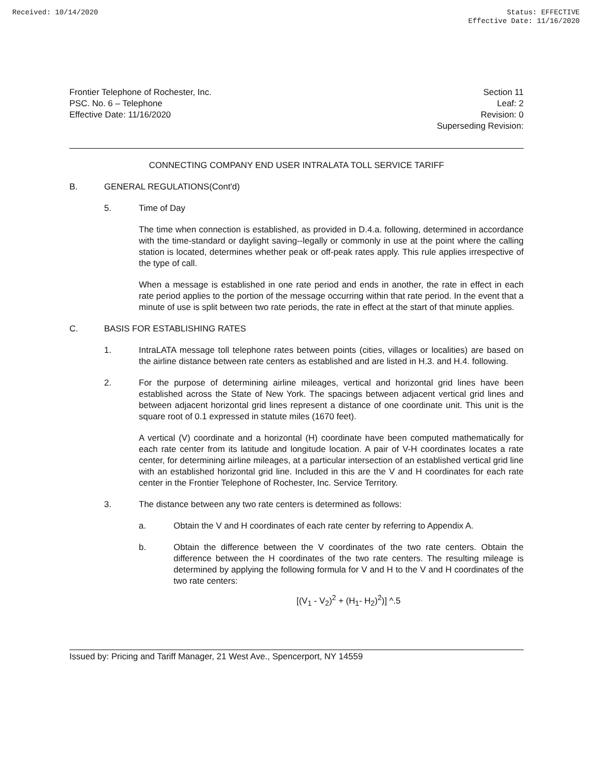Received: 10/14/2020 Status: EFFECTIVE
Effective Date: 11/16/2020
Frontier Telephone of Rochester, Inc.
PSC. No. 6 – Telephone
Effective Date: 11/16/2020
Section 11
Leaf: 2
Revision: 0
Superseding Revision:
CONNECTING COMPANY END USER INTRALATA TOLL SERVICE TARIFF
B. GENERAL REGULATIONS(Cont'd)
5. Time of Day
The time when connection is established, as provided in D.4.a. following, determined in accordance with the time-standard or daylight saving--legally or commonly in use at the point where the calling station is located, determines whether peak or off-peak rates apply. This rule applies irrespective of the type of call.
When a message is established in one rate period and ends in another, the rate in effect in each rate period applies to the portion of the message occurring within that rate period. In the event that a minute of use is split between two rate periods, the rate in effect at the start of that minute applies.
C. BASIS FOR ESTABLISHING RATES
1. IntraLATA message toll telephone rates between points (cities, villages or localities) are based on the airline distance between rate centers as established and are listed in H.3. and H.4. following.
2. For the purpose of determining airline mileages, vertical and horizontal grid lines have been established across the State of New York. The spacings between adjacent vertical grid lines and between adjacent horizontal grid lines represent a distance of one coordinate unit. This unit is the square root of 0.1 expressed in statute miles (1670 feet).
A vertical (V) coordinate and a horizontal (H) coordinate have been computed mathematically for each rate center from its latitude and longitude location. A pair of V-H coordinates locates a rate center, for determining airline mileages, at a particular intersection of an established vertical grid line with an established horizontal grid line. Included in this are the V and H coordinates for each rate center in the Frontier Telephone of Rochester, Inc. Service Territory.
3. The distance between any two rate centers is determined as follows:
a. Obtain the V and H coordinates of each rate center by referring to Appendix A.
b. Obtain the difference between the V coordinates of the two rate centers. Obtain the difference between the H coordinates of the two rate centers. The resulting mileage is determined by applying the following formula for V and H to the V and H coordinates of the two rate centers:
[(V<sub>1</sub> - V<sub>2</sub>)<sup>2</sup> + (H<sub>1</sub>- H<sub>2</sub>)<sup>2</sup>)] ^.5
Issued by: Pricing and Tariff Manager, 21 West Ave., Spencerport, NY 14559